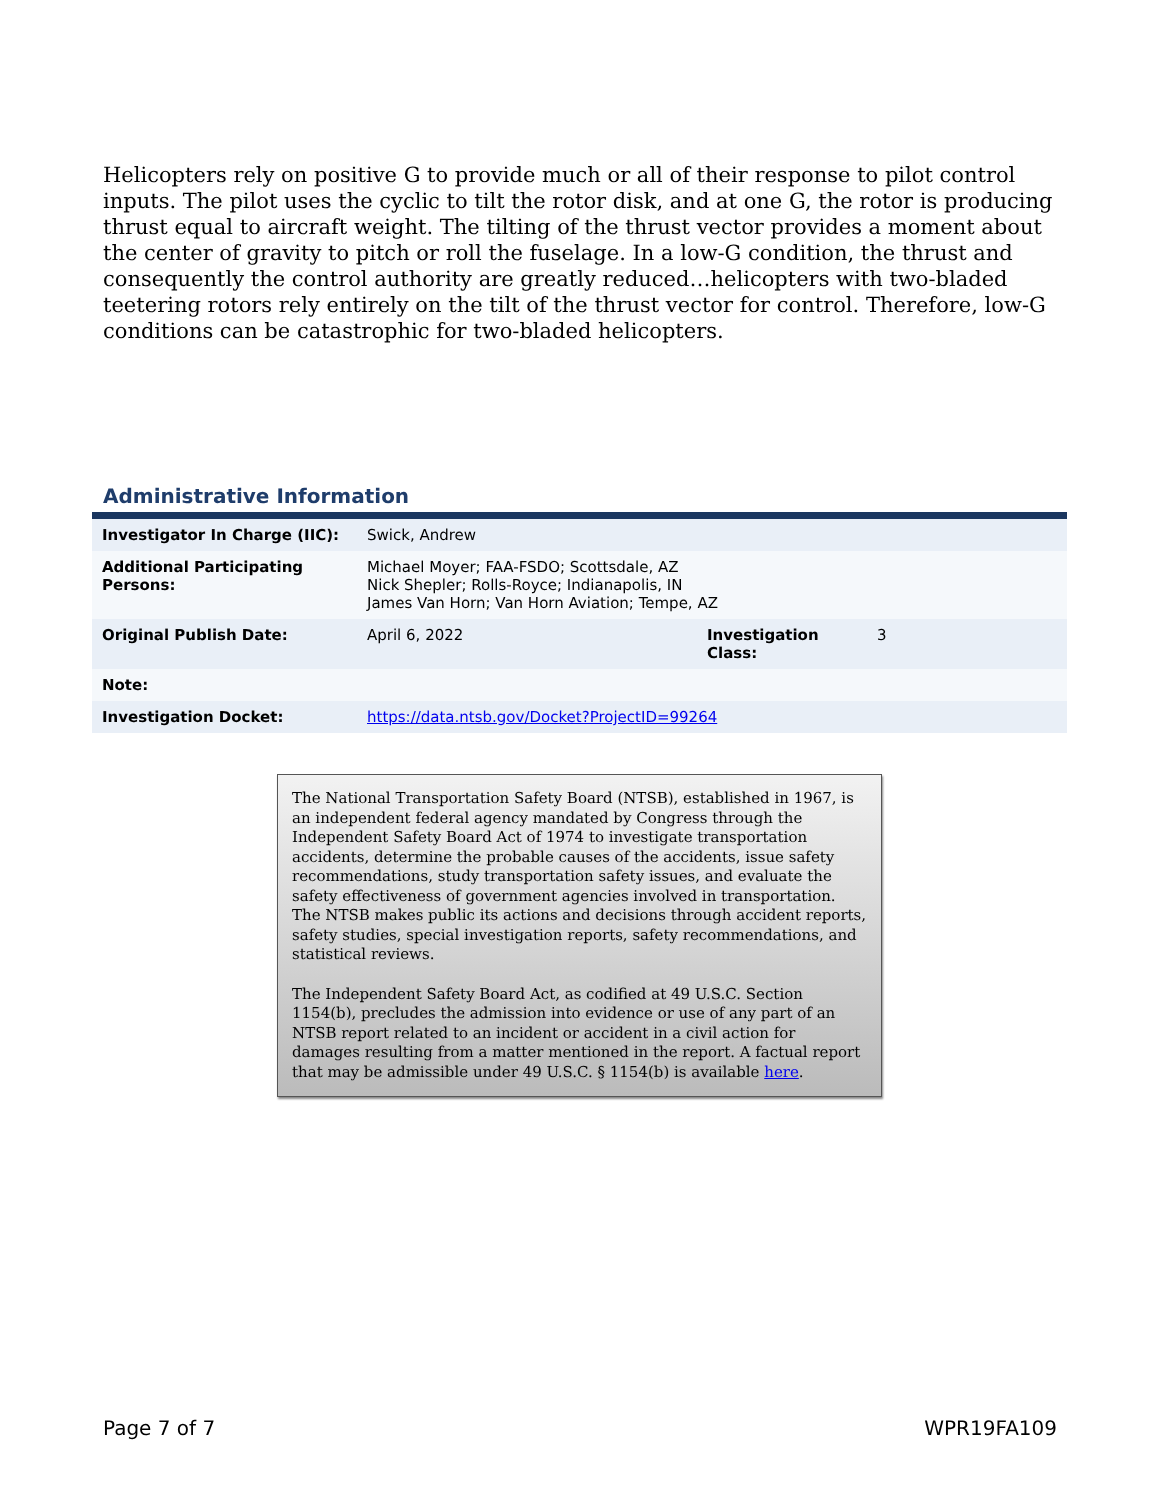Helicopters rely on positive G to provide much or all of their response to pilot control inputs. The pilot uses the cyclic to tilt the rotor disk, and at one G, the rotor is producing thrust equal to aircraft weight. The tilting of the thrust vector provides a moment about the center of gravity to pitch or roll the fuselage. In a low-G condition, the thrust and consequently the control authority are greatly reduced…helicopters with two-bladed teetering rotors rely entirely on the tilt of the thrust vector for control. Therefore, low-G conditions can be catastrophic for two-bladed helicopters.
Administrative Information
| Investigator In Charge (IIC): | Swick, Andrew | | |
| Additional Participating Persons: | Michael Moyer; FAA-FSDO; Scottsdale, AZ Nick Shepler; Rolls-Royce; Indianapolis, IN James Van Horn; Van Horn Aviation; Tempe, AZ | | |
| Original Publish Date: | April 6, 2022 | Investigation Class: | 3 |
| Note: | | | |
| Investigation Docket: | https://data.ntsb.gov/Docket?ProjectID=99264 | | |
The National Transportation Safety Board (NTSB), established in 1967, is an independent federal agency mandated by Congress through the Independent Safety Board Act of 1974 to investigate transportation accidents, determine the probable causes of the accidents, issue safety recommendations, study transportation safety issues, and evaluate the safety effectiveness of government agencies involved in transportation. The NTSB makes public its actions and decisions through accident reports, safety studies, special investigation reports, safety recommendations, and statistical reviews.
The Independent Safety Board Act, as codified at 49 U.S.C. Section 1154(b), precludes the admission into evidence or use of any part of an NTSB report related to an incident or accident in a civil action for damages resulting from a matter mentioned in the report. A factual report that may be admissible under 49 U.S.C. § 1154(b) is available here.
Page 7 of 7 WPR19FA109